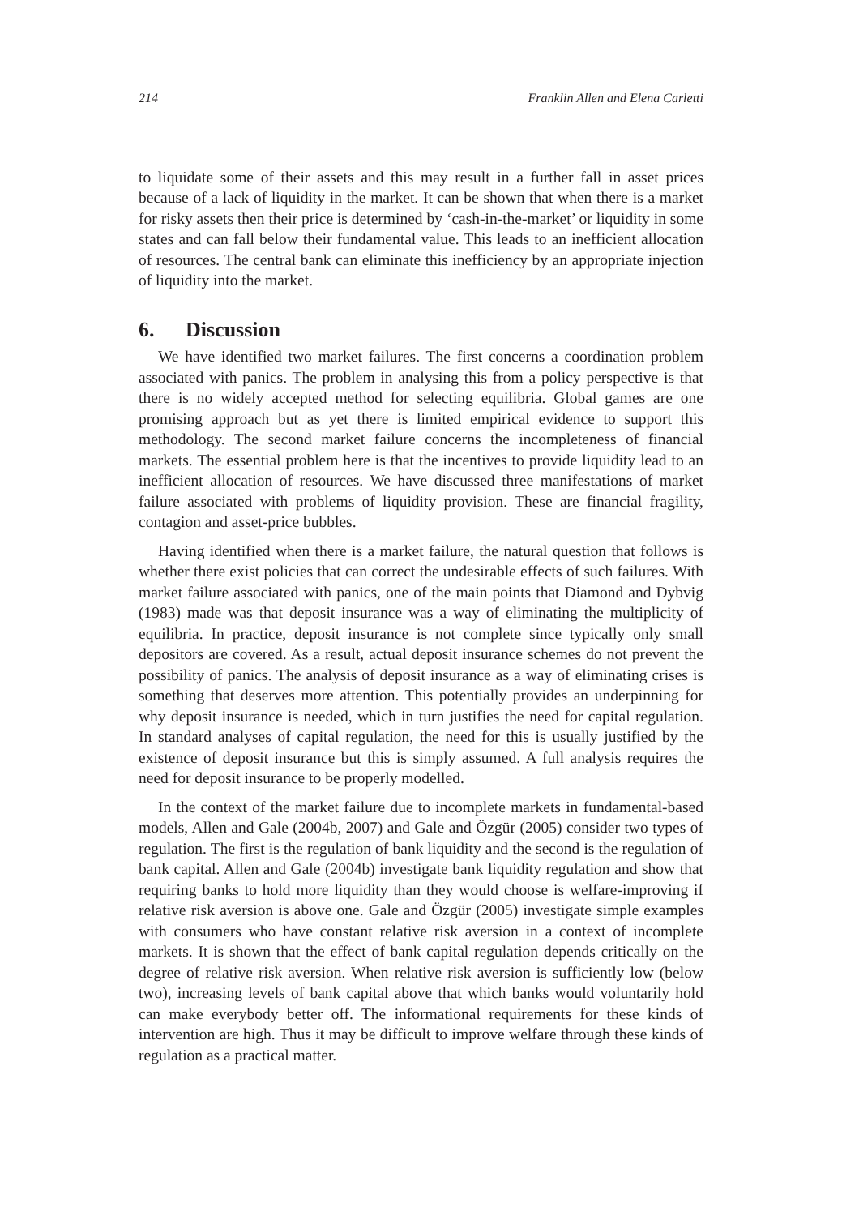214 Franklin Allen and Elena Carletti
to liquidate some of their assets and this may result in a further fall in asset prices because of a lack of liquidity in the market. It can be shown that when there is a market for risky assets then their price is determined by ‘cash-in-the-market’ or liquidity in some states and can fall below their fundamental value. This leads to an inefficient allocation of resources. The central bank can eliminate this inefficiency by an appropriate injection of liquidity into the market.
6. Discussion
We have identified two market failures. The first concerns a coordination problem associated with panics. The problem in analysing this from a policy perspective is that there is no widely accepted method for selecting equilibria. Global games are one promising approach but as yet there is limited empirical evidence to support this methodology. The second market failure concerns the incompleteness of financial markets. The essential problem here is that the incentives to provide liquidity lead to an inefficient allocation of resources. We have discussed three manifestations of market failure associated with problems of liquidity provision. These are financial fragility, contagion and asset-price bubbles.
Having identified when there is a market failure, the natural question that follows is whether there exist policies that can correct the undesirable effects of such failures. With market failure associated with panics, one of the main points that Diamond and Dybvig (1983) made was that deposit insurance was a way of eliminating the multiplicity of equilibria. In practice, deposit insurance is not complete since typically only small depositors are covered. As a result, actual deposit insurance schemes do not prevent the possibility of panics. The analysis of deposit insurance as a way of eliminating crises is something that deserves more attention. This potentially provides an underpinning for why deposit insurance is needed, which in turn justifies the need for capital regulation. In standard analyses of capital regulation, the need for this is usually justified by the existence of deposit insurance but this is simply assumed. A full analysis requires the need for deposit insurance to be properly modelled.
In the context of the market failure due to incomplete markets in fundamental-based models, Allen and Gale (2004b, 2007) and Gale and Özgür (2005) consider two types of regulation. The first is the regulation of bank liquidity and the second is the regulation of bank capital. Allen and Gale (2004b) investigate bank liquidity regulation and show that requiring banks to hold more liquidity than they would choose is welfare-improving if relative risk aversion is above one. Gale and Özgür (2005) investigate simple examples with consumers who have constant relative risk aversion in a context of incomplete markets. It is shown that the effect of bank capital regulation depends critically on the degree of relative risk aversion. When relative risk aversion is sufficiently low (below two), increasing levels of bank capital above that which banks would voluntarily hold can make everybody better off. The informational requirements for these kinds of intervention are high. Thus it may be difficult to improve welfare through these kinds of regulation as a practical matter.